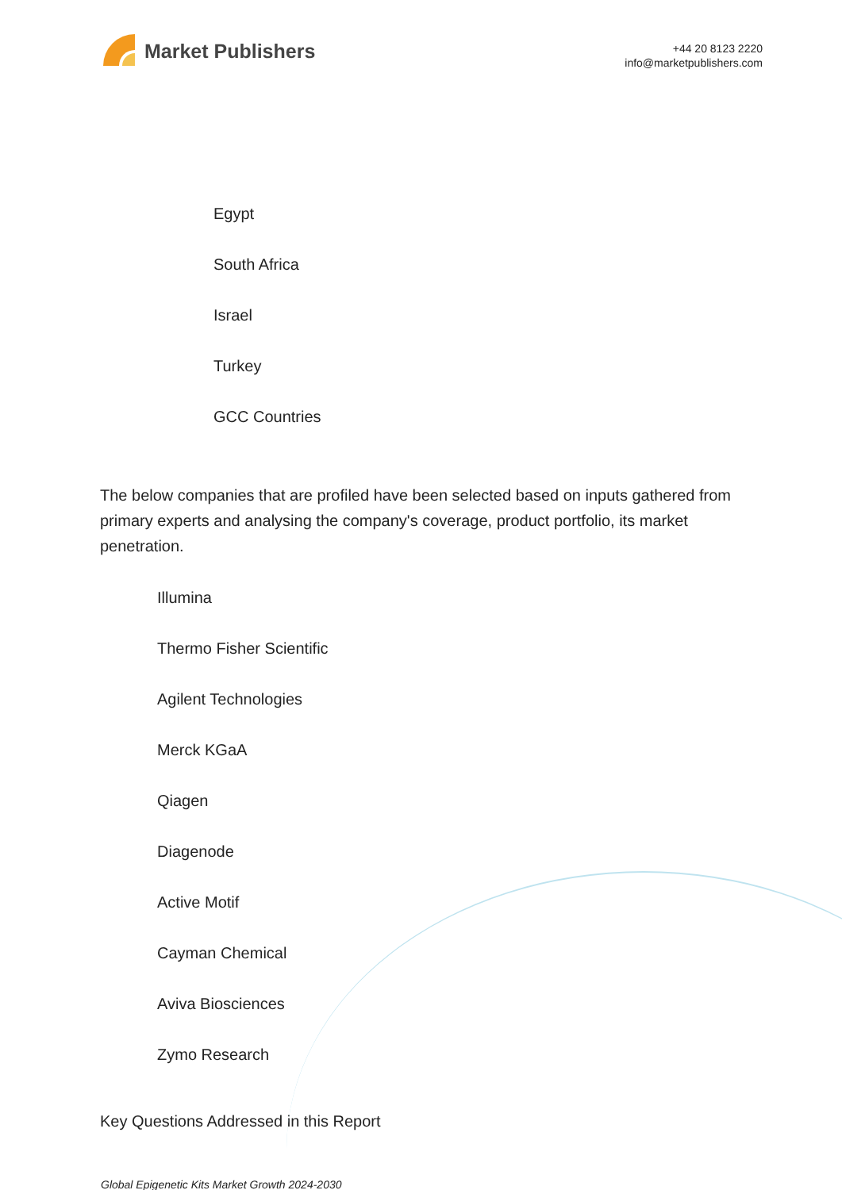Market Publishers
+44 20 8123 2220
info@marketpublishers.com
Egypt
South Africa
Israel
Turkey
GCC Countries
The below companies that are profiled have been selected based on inputs gathered from primary experts and analysing the company's coverage, product portfolio, its market penetration.
Illumina
Thermo Fisher Scientific
Agilent Technologies
Merck KGaA
Qiagen
Diagenode
Active Motif
Cayman Chemical
Aviva Biosciences
Zymo Research
Key Questions Addressed in this Report
Global Epigenetic Kits Market Growth 2024-2030